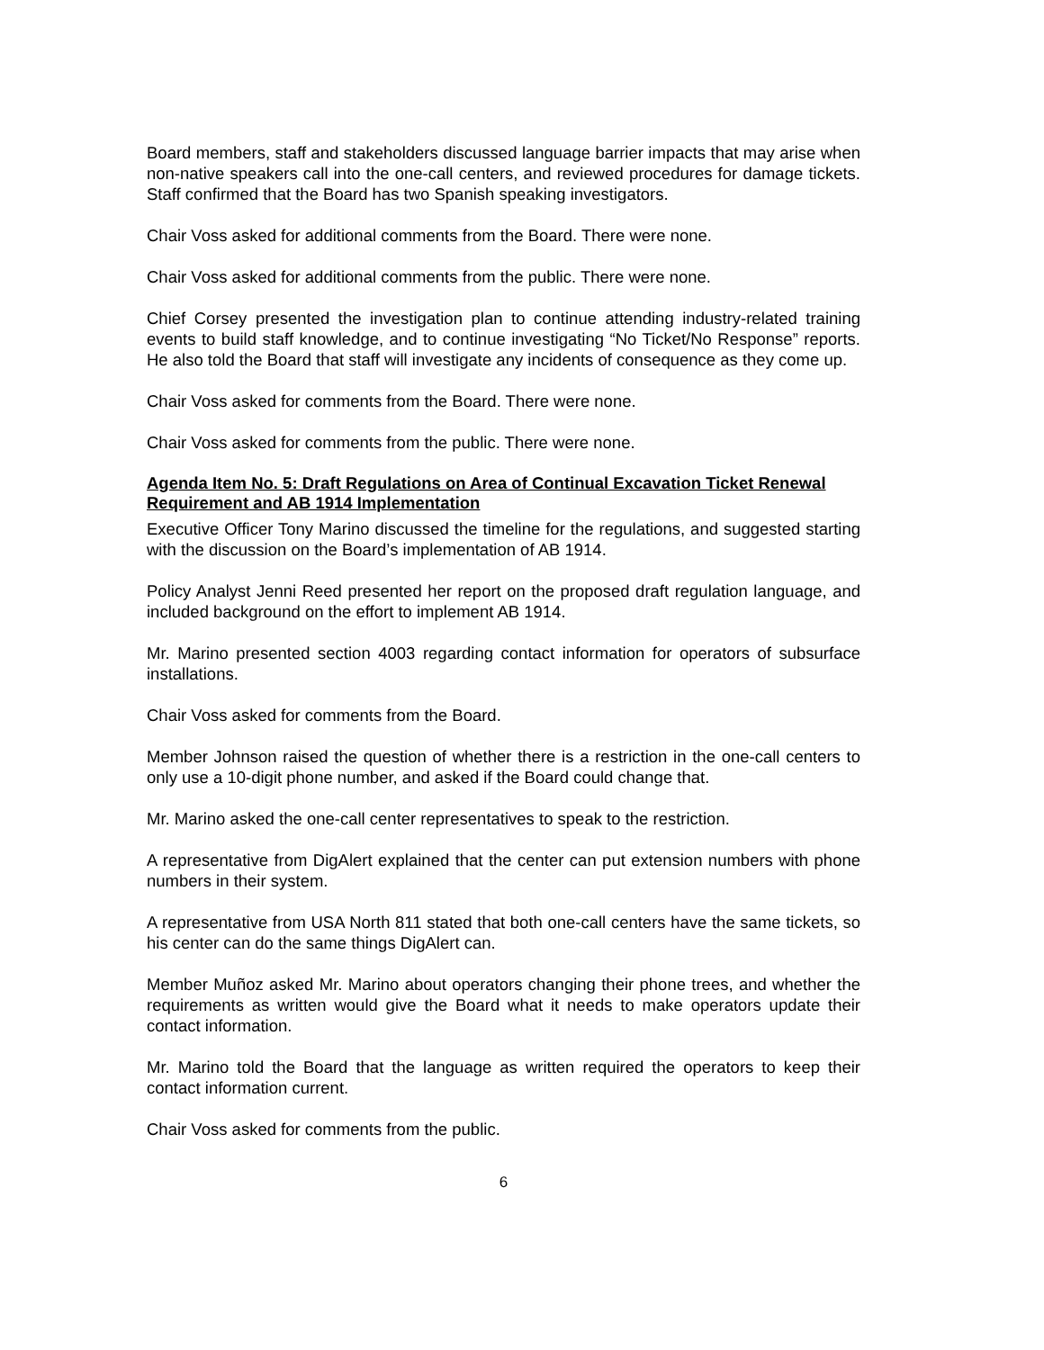Board members, staff and stakeholders discussed language barrier impacts that may arise when non-native speakers call into the one-call centers, and reviewed procedures for damage tickets. Staff confirmed that the Board has two Spanish speaking investigators.
Chair Voss asked for additional comments from the Board. There were none.
Chair Voss asked for additional comments from the public. There were none.
Chief Corsey presented the investigation plan to continue attending industry-related training events to build staff knowledge, and to continue investigating “No Ticket/No Response” reports. He also told the Board that staff will investigate any incidents of consequence as they come up.
Chair Voss asked for comments from the Board. There were none.
Chair Voss asked for comments from the public. There were none.
Agenda Item No. 5: Draft Regulations on Area of Continual Excavation Ticket Renewal Requirement and AB 1914 Implementation
Executive Officer Tony Marino discussed the timeline for the regulations, and suggested starting with the discussion on the Board’s implementation of AB 1914.
Policy Analyst Jenni Reed presented her report on the proposed draft regulation language, and included background on the effort to implement AB 1914.
Mr. Marino presented section 4003 regarding contact information for operators of subsurface installations.
Chair Voss asked for comments from the Board.
Member Johnson raised the question of whether there is a restriction in the one-call centers to only use a 10-digit phone number, and asked if the Board could change that.
Mr. Marino asked the one-call center representatives to speak to the restriction.
A representative from DigAlert explained that the center can put extension numbers with phone numbers in their system.
A representative from USA North 811 stated that both one-call centers have the same tickets, so his center can do the same things DigAlert can.
Member Muñoz asked Mr. Marino about operators changing their phone trees, and whether the requirements as written would give the Board what it needs to make operators update their contact information.
Mr. Marino told the Board that the language as written required the operators to keep their contact information current.
Chair Voss asked for comments from the public.
6